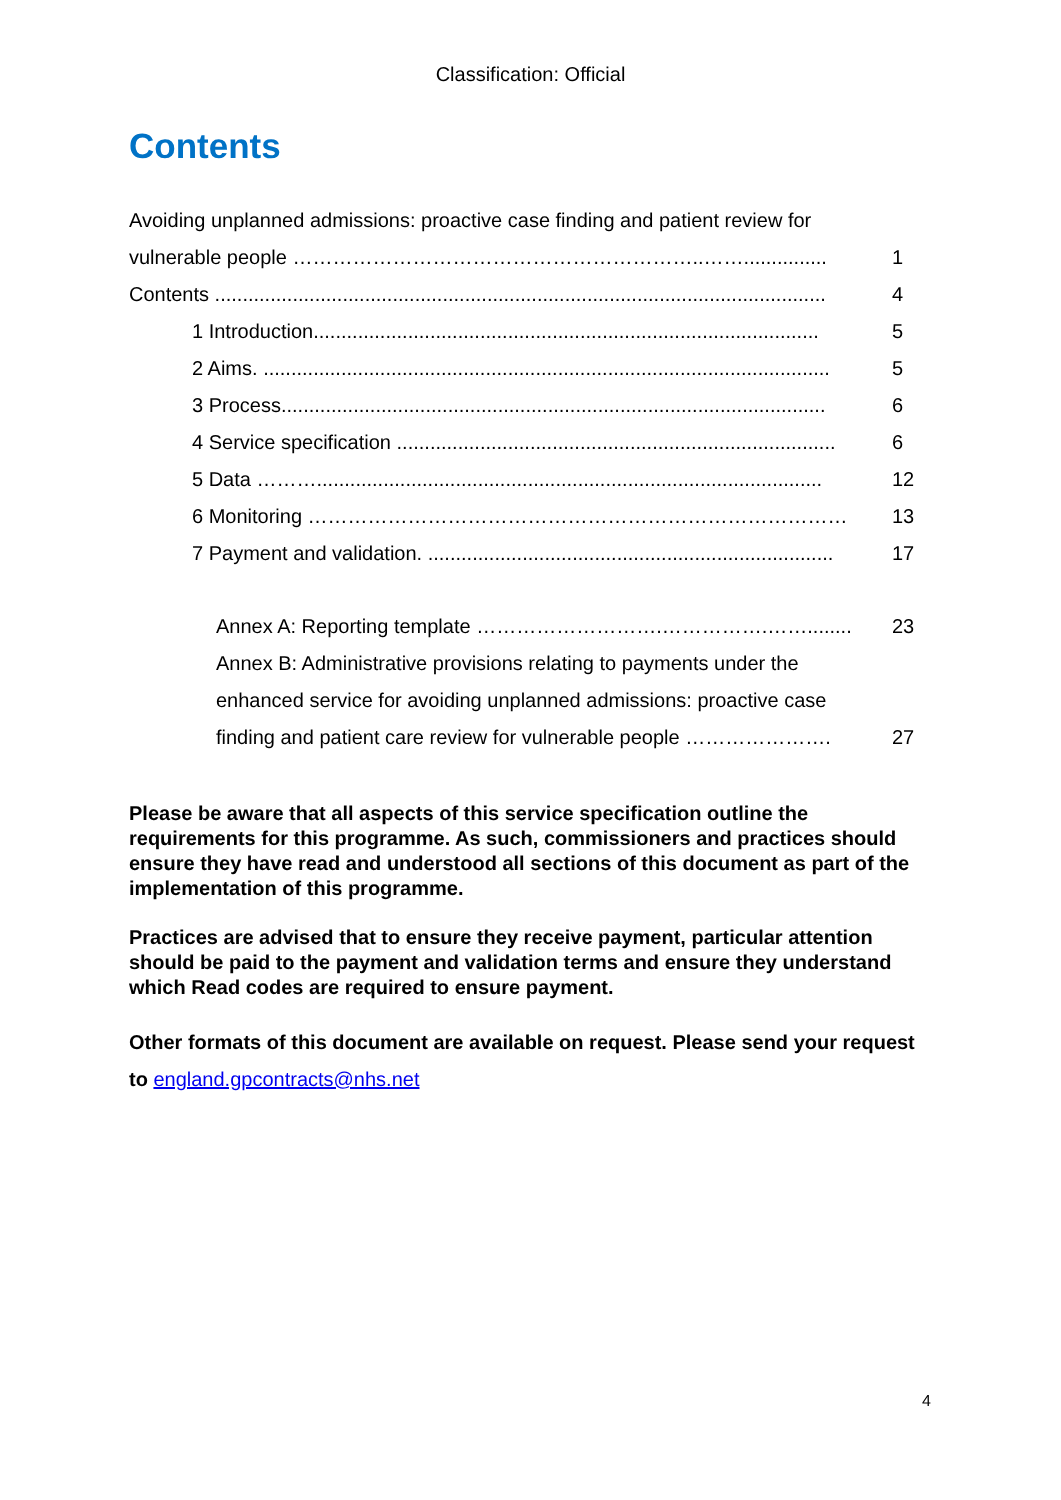Classification: Official
Contents
Avoiding unplanned admissions: proactive case finding and patient review for
vulnerable people ……………………………………………………..……............... 1
Contents .............................................................................................................. 4
1 Introduction........................................................................................... 5
2 Aims. ...................................................................................................... 5
3 Process.................................................................................................. 6
4 Service specification ............................................................................... 6
5 Data ………........................................................................................... 12
6 Monitoring ……………………………………………………………………… 13
7 Payment and validation. ......................................................................... 17
Annex A: Reporting template ……………………….…………….……........ 23
Annex B: Administrative provisions relating to payments under the
enhanced service for avoiding unplanned admissions: proactive case
finding and patient care review for vulnerable people …………………. 27
Please be aware that all aspects of this service specification outline the requirements for this programme. As such, commissioners and practices should ensure they have read and understood all sections of this document as part of the implementation of this programme.
Practices are advised that to ensure they receive payment, particular attention should be paid to the payment and validation terms and ensure they understand which Read codes are required to ensure payment.
Other formats of this document are available on request. Please send your request to england.gpcontracts@nhs.net
4